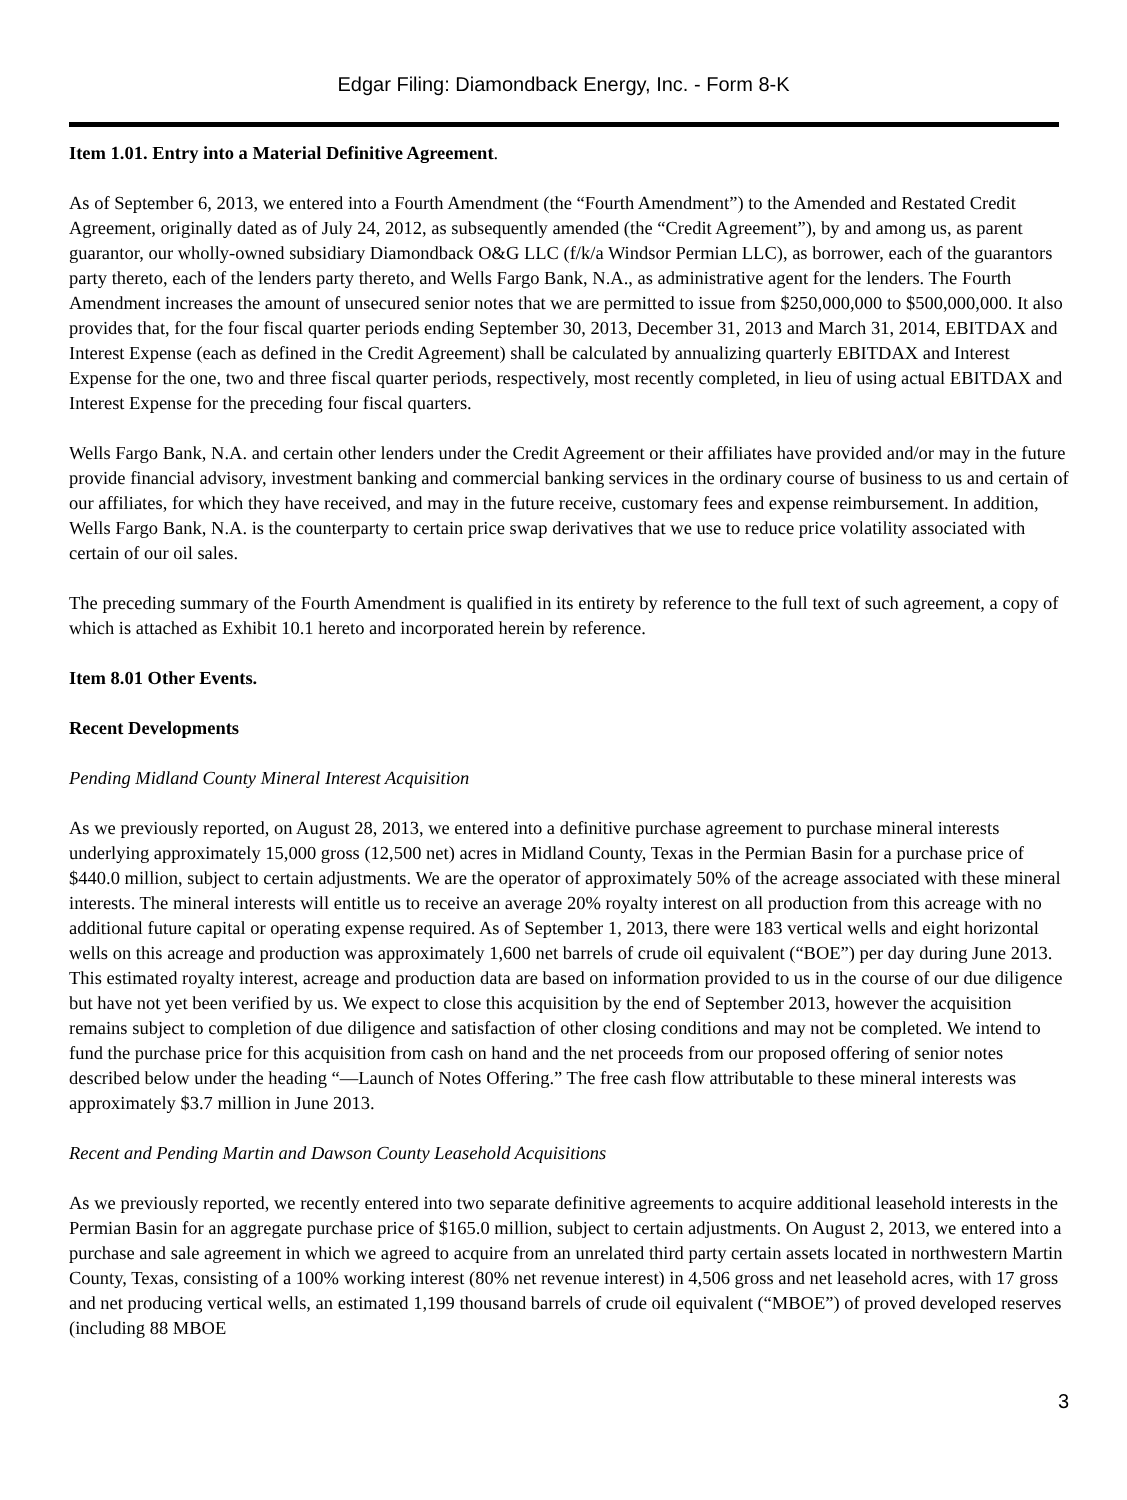Edgar Filing: Diamondback Energy, Inc. - Form 8-K
Item 1.01. Entry into a Material Definitive Agreement.
As of September 6, 2013, we entered into a Fourth Amendment (the “Fourth Amendment”) to the Amended and Restated Credit Agreement, originally dated as of July 24, 2012, as subsequently amended (the “Credit Agreement”), by and among us, as parent guarantor, our wholly-owned subsidiary Diamondback O&G LLC (f/k/a Windsor Permian LLC), as borrower, each of the guarantors party thereto, each of the lenders party thereto, and Wells Fargo Bank, N.A., as administrative agent for the lenders. The Fourth Amendment increases the amount of unsecured senior notes that we are permitted to issue from $250,000,000 to $500,000,000. It also provides that, for the four fiscal quarter periods ending September 30, 2013, December 31, 2013 and March 31, 2014, EBITDAX and Interest Expense (each as defined in the Credit Agreement) shall be calculated by annualizing quarterly EBITDAX and Interest Expense for the one, two and three fiscal quarter periods, respectively, most recently completed, in lieu of using actual EBITDAX and Interest Expense for the preceding four fiscal quarters.
Wells Fargo Bank, N.A. and certain other lenders under the Credit Agreement or their affiliates have provided and/or may in the future provide financial advisory, investment banking and commercial banking services in the ordinary course of business to us and certain of our affiliates, for which they have received, and may in the future receive, customary fees and expense reimbursement. In addition, Wells Fargo Bank, N.A. is the counterparty to certain price swap derivatives that we use to reduce price volatility associated with certain of our oil sales.
The preceding summary of the Fourth Amendment is qualified in its entirety by reference to the full text of such agreement, a copy of which is attached as Exhibit 10.1 hereto and incorporated herein by reference.
Item 8.01 Other Events.
Recent Developments
Pending Midland County Mineral Interest Acquisition
As we previously reported, on August 28, 2013, we entered into a definitive purchase agreement to purchase mineral interests underlying approximately 15,000 gross (12,500 net) acres in Midland County, Texas in the Permian Basin for a purchase price of $440.0 million, subject to certain adjustments. We are the operator of approximately 50% of the acreage associated with these mineral interests. The mineral interests will entitle us to receive an average 20% royalty interest on all production from this acreage with no additional future capital or operating expense required. As of September 1, 2013, there were 183 vertical wells and eight horizontal wells on this acreage and production was approximately 1,600 net barrels of crude oil equivalent (“BOE”) per day during June 2013. This estimated royalty interest, acreage and production data are based on information provided to us in the course of our due diligence but have not yet been verified by us. We expect to close this acquisition by the end of September 2013, however the acquisition remains subject to completion of due diligence and satisfaction of other closing conditions and may not be completed. We intend to fund the purchase price for this acquisition from cash on hand and the net proceeds from our proposed offering of senior notes described below under the heading “—Launch of Notes Offering.” The free cash flow attributable to these mineral interests was approximately $3.7 million in June 2013.
Recent and Pending Martin and Dawson County Leasehold Acquisitions
As we previously reported, we recently entered into two separate definitive agreements to acquire additional leasehold interests in the Permian Basin for an aggregate purchase price of $165.0 million, subject to certain adjustments. On August 2, 2013, we entered into a purchase and sale agreement in which we agreed to acquire from an unrelated third party certain assets located in northwestern Martin County, Texas, consisting of a 100% working interest (80% net revenue interest) in 4,506 gross and net leasehold acres, with 17 gross and net producing vertical wells, an estimated 1,199 thousand barrels of crude oil equivalent (“MBOE”) of proved developed reserves (including 88 MBOE
3